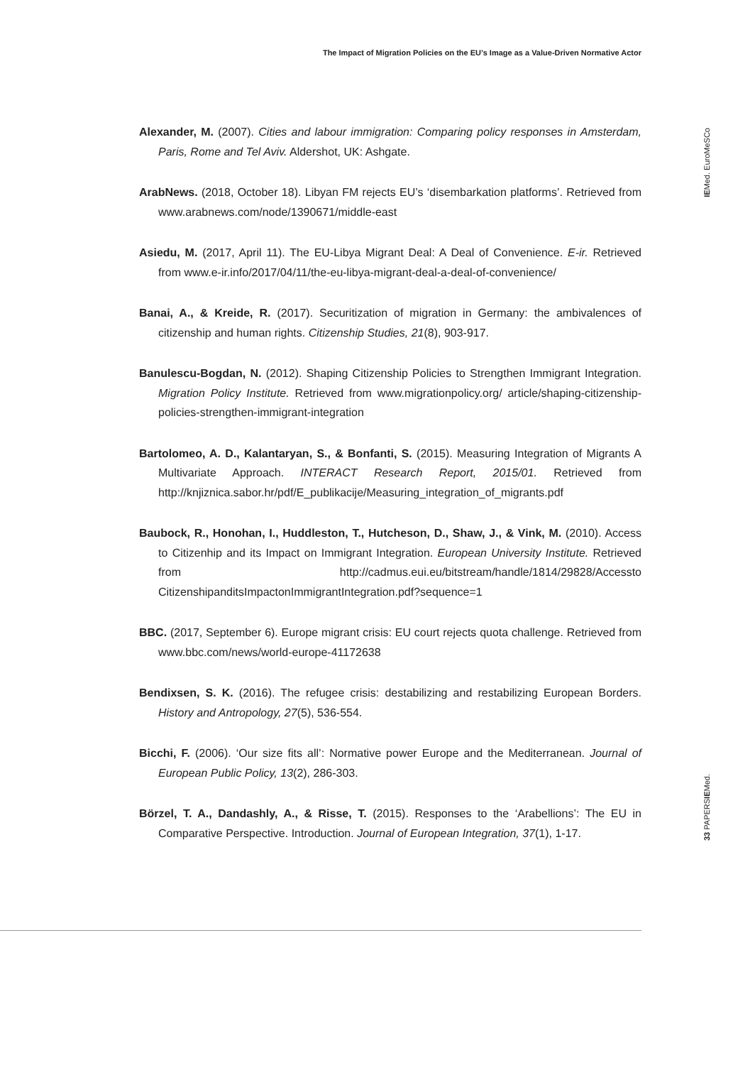The Impact of Migration Policies on the EU’s Image as a Value-Driven Normative Actor
IEMed. EuroMeSCo
33 PAPERSIEMed.
Alexander, M. (2007). Cities and labour immigration: Comparing policy responses in Amsterdam, Paris, Rome and Tel Aviv. Aldershot, UK: Ashgate.
ArabNews. (2018, October 18). Libyan FM rejects EU’s ‘disembarkation platforms’. Retrieved from www.arabnews.com/node/1390671/middle-east
Asiedu, M. (2017, April 11). The EU-Libya Migrant Deal: A Deal of Convenience. E-ir. Retrieved from www.e-ir.info/2017/04/11/the-eu-libya-migrant-deal-a-deal-of-convenience/
Banai, A., & Kreide, R. (2017). Securitization of migration in Germany: the ambivalences of citizenship and human rights. Citizenship Studies, 21(8), 903-917.
Banulescu-Bogdan, N. (2012). Shaping Citizenship Policies to Strengthen Immigrant Integration. Migration Policy Institute. Retrieved from www.migrationpolicy.org/ article/shaping-citizenship-policies-strengthen-immigrant-integration
Bartolomeo, A. D., Kalantaryan, S., & Bonfanti, S. (2015). Measuring Integration of Migrants A Multivariate Approach. INTERACT Research Report, 2015/01. Retrieved from http://knjiznica.sabor.hr/pdf/E_publikacije/Measuring_integration_of_migrants.pdf
Baubock, R., Honohan, I., Huddleston, T., Hutcheson, D., Shaw, J., & Vink, M. (2010). Access to Citizenhip and its Impact on Immigrant Integration. European University Institute. Retrieved from http://cadmus.eui.eu/bitstream/handle/1814/29828/Accessto CitizenshipanditsImpactonImmigrantIntegration.pdf?sequence=1
BBC. (2017, September 6). Europe migrant crisis: EU court rejects quota challenge. Retrieved from www.bbc.com/news/world-europe-41172638
Bendixsen, S. K. (2016). The refugee crisis: destabilizing and restabilizing European Borders. History and Antropology, 27(5), 536-554.
Bicchi, F. (2006). ‘Our size fits all’: Normative power Europe and the Mediterranean. Journal of European Public Policy, 13(2), 286-303.
Börzel, T. A., Dandashly, A., & Risse, T. (2015). Responses to the ‘Arabellions’: The EU in Comparative Perspective. Introduction. Journal of European Integration, 37(1), 1-17.